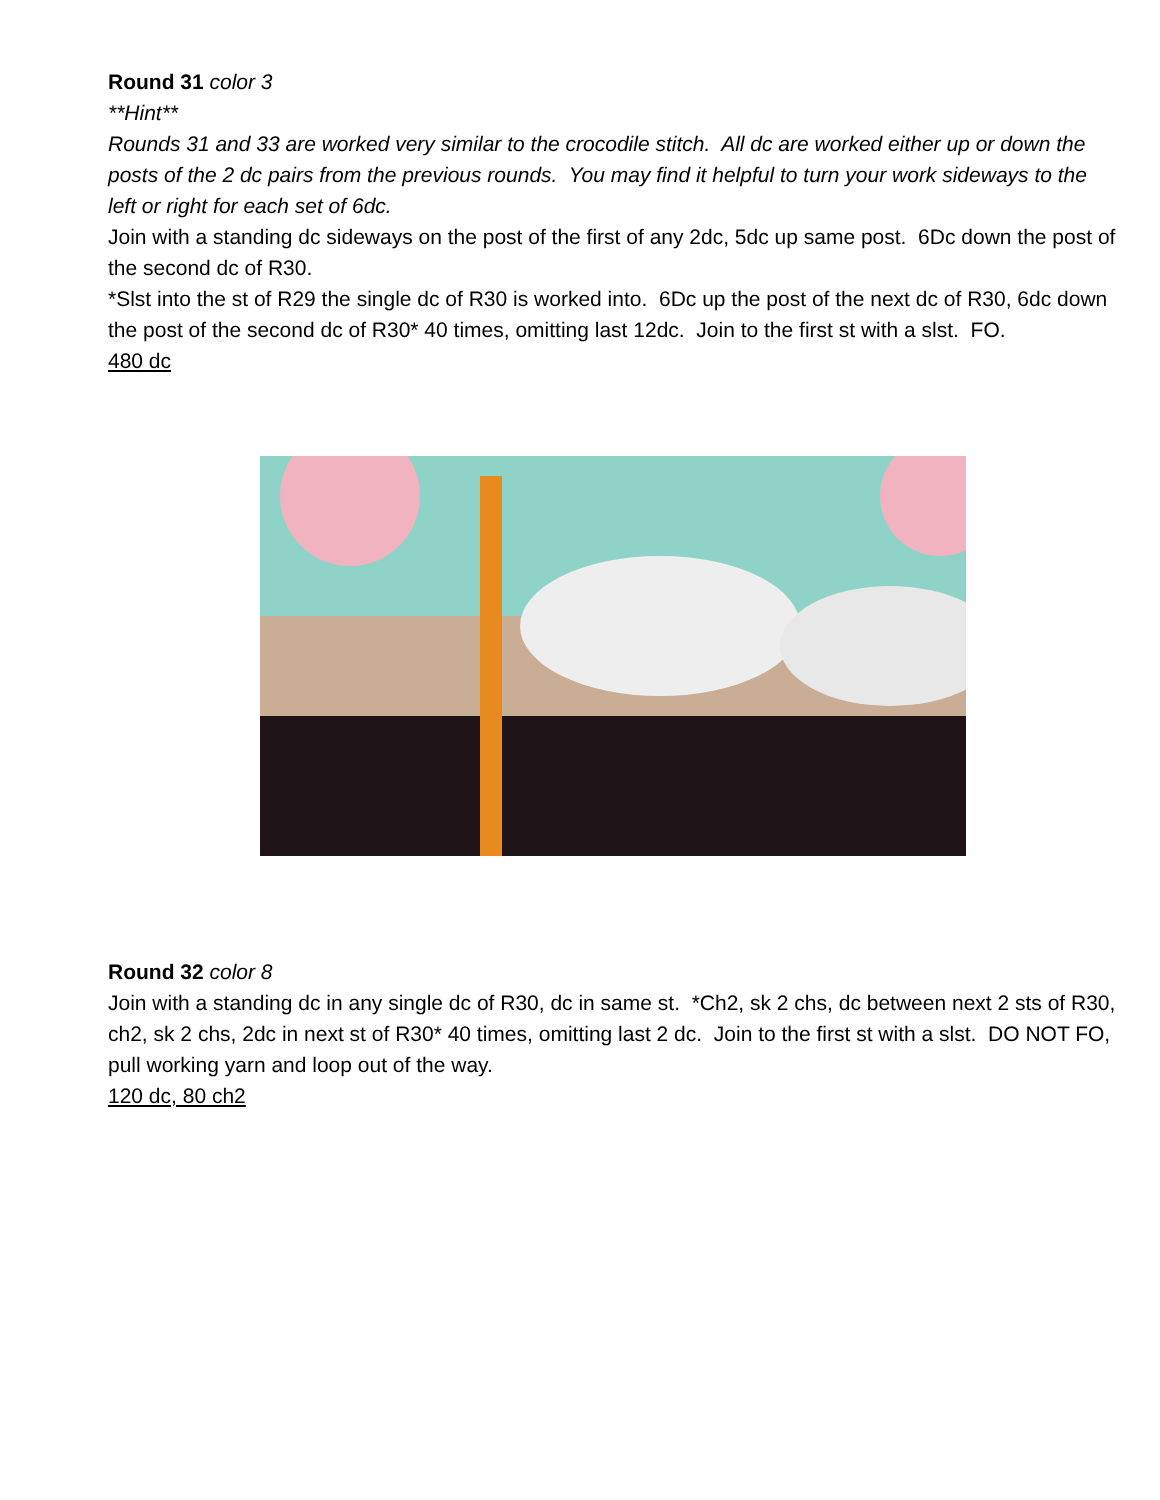Round 31 color 3
**Hint**
Rounds 31 and 33 are worked very similar to the crocodile stitch. All dc are worked either up or down the posts of the 2 dc pairs from the previous rounds. You may find it helpful to turn your work sideways to the left or right for each set of 6dc.
Join with a standing dc sideways on the post of the first of any 2dc, 5dc up same post. 6Dc down the post of the second dc of R30.
*Slst into the st of R29 the single dc of R30 is worked into. 6Dc up the post of the next dc of R30, 6dc down the post of the second dc of R30* 40 times, omitting last 12dc. Join to the first st with a slst. FO.
480 dc
Round 32 color 8
Join with a standing dc in any single dc of R30, dc in same st. *Ch2, sk 2 chs, dc between next 2 sts of R30, ch2, sk 2 chs, 2dc in next st of R30* 40 times, omitting last 2 dc. Join to the first st with a slst. DO NOT FO, pull working yarn and loop out of the way.
120 dc, 80 ch2